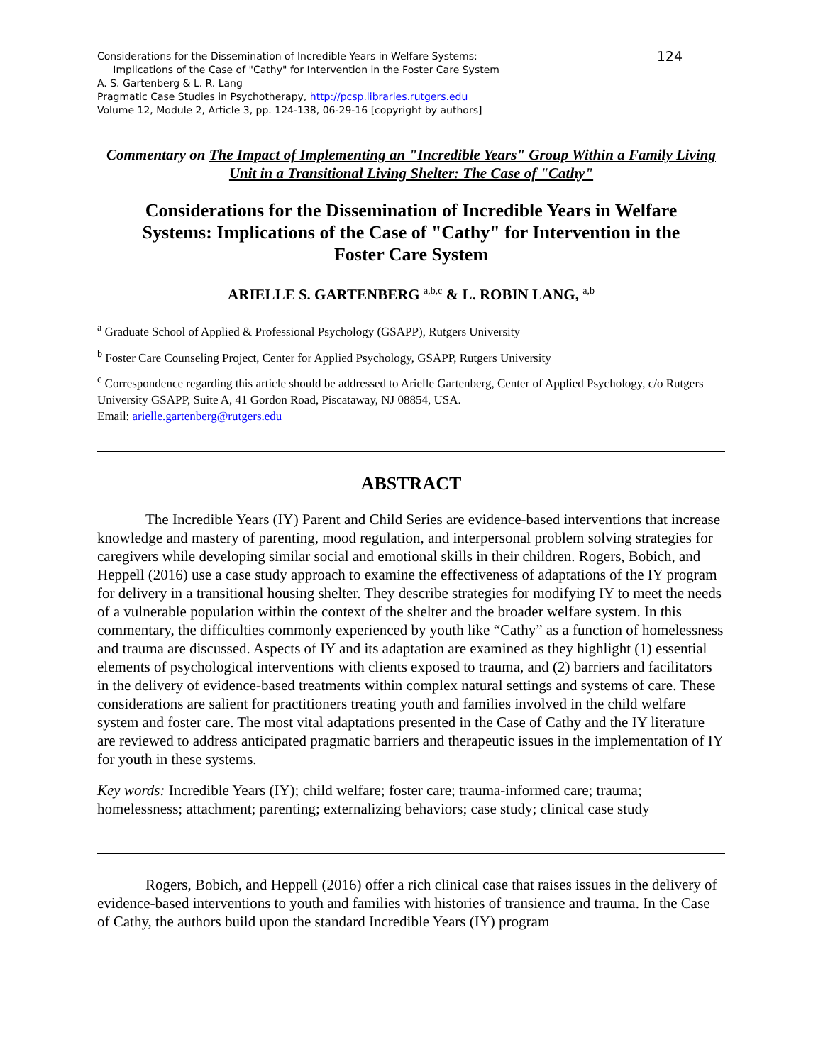124 Considerations for the Dissemination of Incredible Years in Welfare Systems:
Implications of the Case of "Cathy" for Intervention in the Foster Care System
A. S. Gartenberg & L. R. Lang
Pragmatic Case Studies in Psychotherapy, http://pcsp.libraries.rutgers.edu
Volume 12, Module 2, Article 3, pp. 124-138, 06-29-16 [copyright by authors]
Commentary on The Impact of Implementing an "Incredible Years" Group Within a Family Living Unit in a Transitional Living Shelter: The Case of "Cathy"
Considerations for the Dissemination of Incredible Years in Welfare Systems: Implications of the Case of "Cathy" for Intervention in the Foster Care System
ARIELLE S. GARTENBERG <sup>a,b,c</sup> & L. ROBIN LANG, <sup>a,b</sup>
<sup>a</sup> Graduate School of Applied & Professional Psychology (GSAPP), Rutgers University
<sup>b</sup> Foster Care Counseling Project, Center for Applied Psychology, GSAPP, Rutgers University
<sup>c</sup> Correspondence regarding this article should be addressed to Arielle Gartenberg, Center of Applied Psychology, c/o Rutgers University GSAPP, Suite A, 41 Gordon Road, Piscataway, NJ 08854, USA.
Email: arielle.gartenberg@rutgers.edu
ABSTRACT
The Incredible Years (IY) Parent and Child Series are evidence-based interventions that increase knowledge and mastery of parenting, mood regulation, and interpersonal problem solving strategies for caregivers while developing similar social and emotional skills in their children. Rogers, Bobich, and Heppell (2016) use a case study approach to examine the effectiveness of adaptations of the IY program for delivery in a transitional housing shelter. They describe strategies for modifying IY to meet the needs of a vulnerable population within the context of the shelter and the broader welfare system. In this commentary, the difficulties commonly experienced by youth like “Cathy” as a function of homelessness and trauma are discussed. Aspects of IY and its adaptation are examined as they highlight (1) essential elements of psychological interventions with clients exposed to trauma, and (2) barriers and facilitators in the delivery of evidence-based treatments within complex natural settings and systems of care. These considerations are salient for practitioners treating youth and families involved in the child welfare system and foster care. The most vital adaptations presented in the Case of Cathy and the IY literature are reviewed to address anticipated pragmatic barriers and therapeutic issues in the implementation of IY for youth in these systems.
Key words: Incredible Years (IY); child welfare; foster care; trauma-informed care; trauma; homelessness; attachment; parenting; externalizing behaviors; case study; clinical case study
Rogers, Bobich, and Heppell (2016) offer a rich clinical case that raises issues in the delivery of evidence-based interventions to youth and families with histories of transience and trauma. In the Case of Cathy, the authors build upon the standard Incredible Years (IY) program